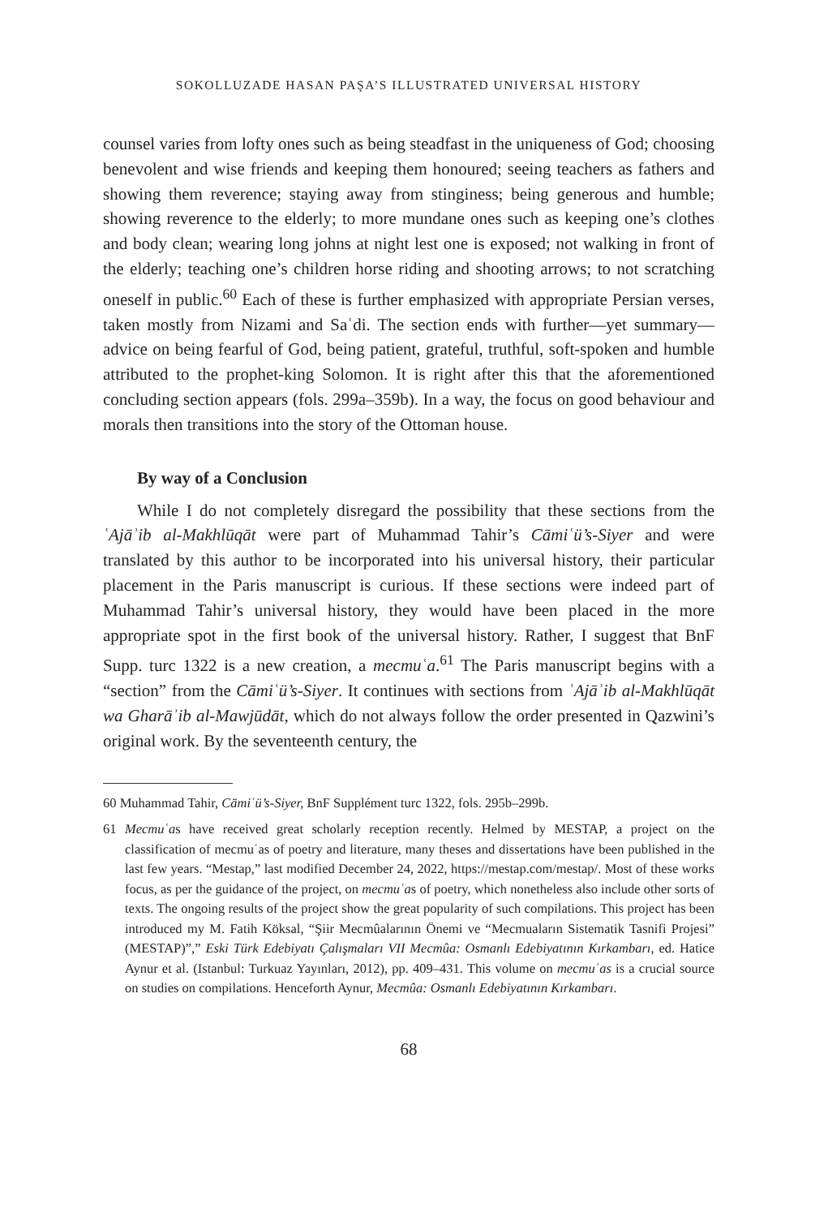SOKOLLUZADE HASAN PAŞA’S ILLUSTRATED UNIVERSAL HISTORY
counsel varies from lofty ones such as being steadfast in the uniqueness of God; choosing benevolent and wise friends and keeping them honoured; seeing teachers as fathers and showing them reverence; staying away from stinginess; being generous and humble; showing reverence to the elderly; to more mundane ones such as keeping one’s clothes and body clean; wearing long johns at night lest one is exposed; not walking in front of the elderly; teaching one’s children horse riding and shooting arrows; to not scratching oneself in public.<sup>60</sup> Each of these is further emphasized with appropriate Persian verses, taken mostly from Nizami and Saʿdi. The section ends with further—yet summary—advice on being fearful of God, being patient, grateful, truthful, soft-spoken and humble attributed to the prophet-king Solomon. It is right after this that the aforementioned concluding section appears (fols. 299a–359b). In a way, the focus on good behaviour and morals then transitions into the story of the Ottoman house.
By way of a Conclusion
While I do not completely disregard the possibility that these sections from the ʿAjāʾib al-Makhlūqāt were part of Muhammad Tahir’s Cāmiʿü’s-Siyer and were translated by this author to be incorporated into his universal history, their particular placement in the Paris manuscript is curious. If these sections were indeed part of Muhammad Tahir’s universal history, they would have been placed in the more appropriate spot in the first book of the universal history. Rather, I suggest that BnF Supp. turc 1322 is a new creation, a mecmuʿa.<sup>61</sup> The Paris manuscript begins with a “section” from the Cāmiʿü’s-Siyer. It continues with sections from ʿAjāʾib al-Makhlūqāt wa Gharāʾib al-Mawjūdāt, which do not always follow the order presented in Qazwini’s original work. By the seventeenth century, the
60 Muhammad Tahir, Cāmiʿü’s-Siyer, BnF Supplément turc 1322, fols. 295b–299b.
61 Mecmuʿas have received great scholarly reception recently. Helmed by MESTAP, a project on the classification of mecmuʿas of poetry and literature, many theses and dissertations have been published in the last few years. “Mestap,” last modified December 24, 2022, https://mestap.com/mestap/. Most of these works focus, as per the guidance of the project, on mecmuʿas of poetry, which nonetheless also include other sorts of texts. The ongoing results of the project show the great popularity of such compilations. This project has been introduced my M. Fatih Köksal, “Şiir Mecmûalarının Önemi ve “Mecmuaların Sistematik Tasnifi Projesi” (MESTAP)”,” Eski Türk Edebiyatı Çalışmaları VII Mecmûa: Osmanlı Edebiyatının Kırkambarı, ed. Hatice Aynur et al. (Istanbul: Turkuaz Yayınları, 2012), pp. 409–431. This volume on mecmuʿas is a crucial source on studies on compilations. Henceforth Aynur, Mecmûa: Osmanlı Edebiyatının Kırkambarı.
68